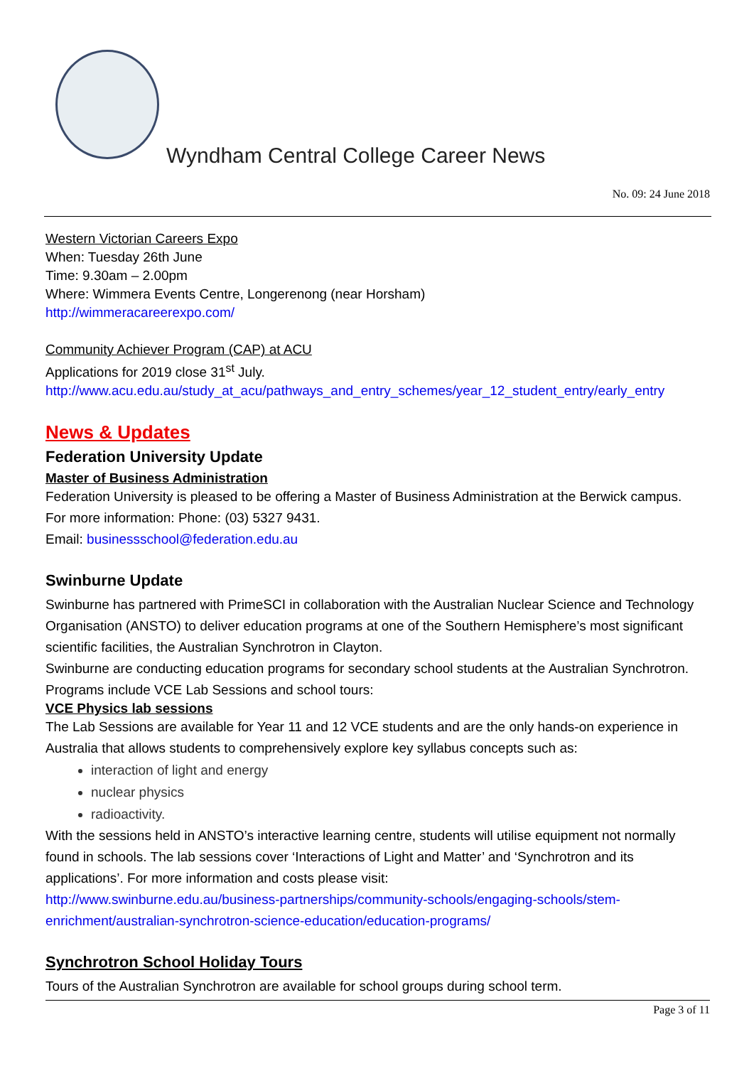Wyndham Central College Career News
No. 09: 24 June 2018
Western Victorian Careers Expo
When: Tuesday 26th June
Time: 9.30am – 2.00pm
Where: Wimmera Events Centre, Longerenong (near Horsham)
http://wimmeracareerexpo.com/
Community Achiever Program (CAP) at ACU
Applications for 2019 close 31<sup>st</sup> July.
http://www.acu.edu.au/study_at_acu/pathways_and_entry_schemes/year_12_student_entry/early_entry
News & Updates
Federation University Update
Master of Business Administration
Federation University is pleased to be offering a Master of Business Administration at the Berwick campus.
For more information: Phone: (03) 5327 9431.
Email: businessschool@federation.edu.au
Swinburne Update
Swinburne has partnered with PrimeSCI in collaboration with the Australian Nuclear Science and Technology Organisation (ANSTO) to deliver education programs at one of the Southern Hemisphere’s most significant scientific facilities, the Australian Synchrotron in Clayton.
Swinburne are conducting education programs for secondary school students at the Australian Synchrotron. Programs include VCE Lab Sessions and school tours:
VCE Physics lab sessions
The Lab Sessions are available for Year 11 and 12 VCE students and are the only hands-on experience in Australia that allows students to comprehensively explore key syllabus concepts such as:
interaction of light and energy
nuclear physics
radioactivity.
With the sessions held in ANSTO’s interactive learning centre, students will utilise equipment not normally found in schools. The lab sessions cover ‘Interactions of Light and Matter’ and ‘Synchrotron and its applications’. For more information and costs please visit:
http://www.swinburne.edu.au/business-partnerships/community-schools/engaging-schools/stem-enrichment/australian-synchrotron-science-education/education-programs/
Synchrotron School Holiday Tours
Tours of the Australian Synchrotron are available for school groups during school term.
Page 3 of 11